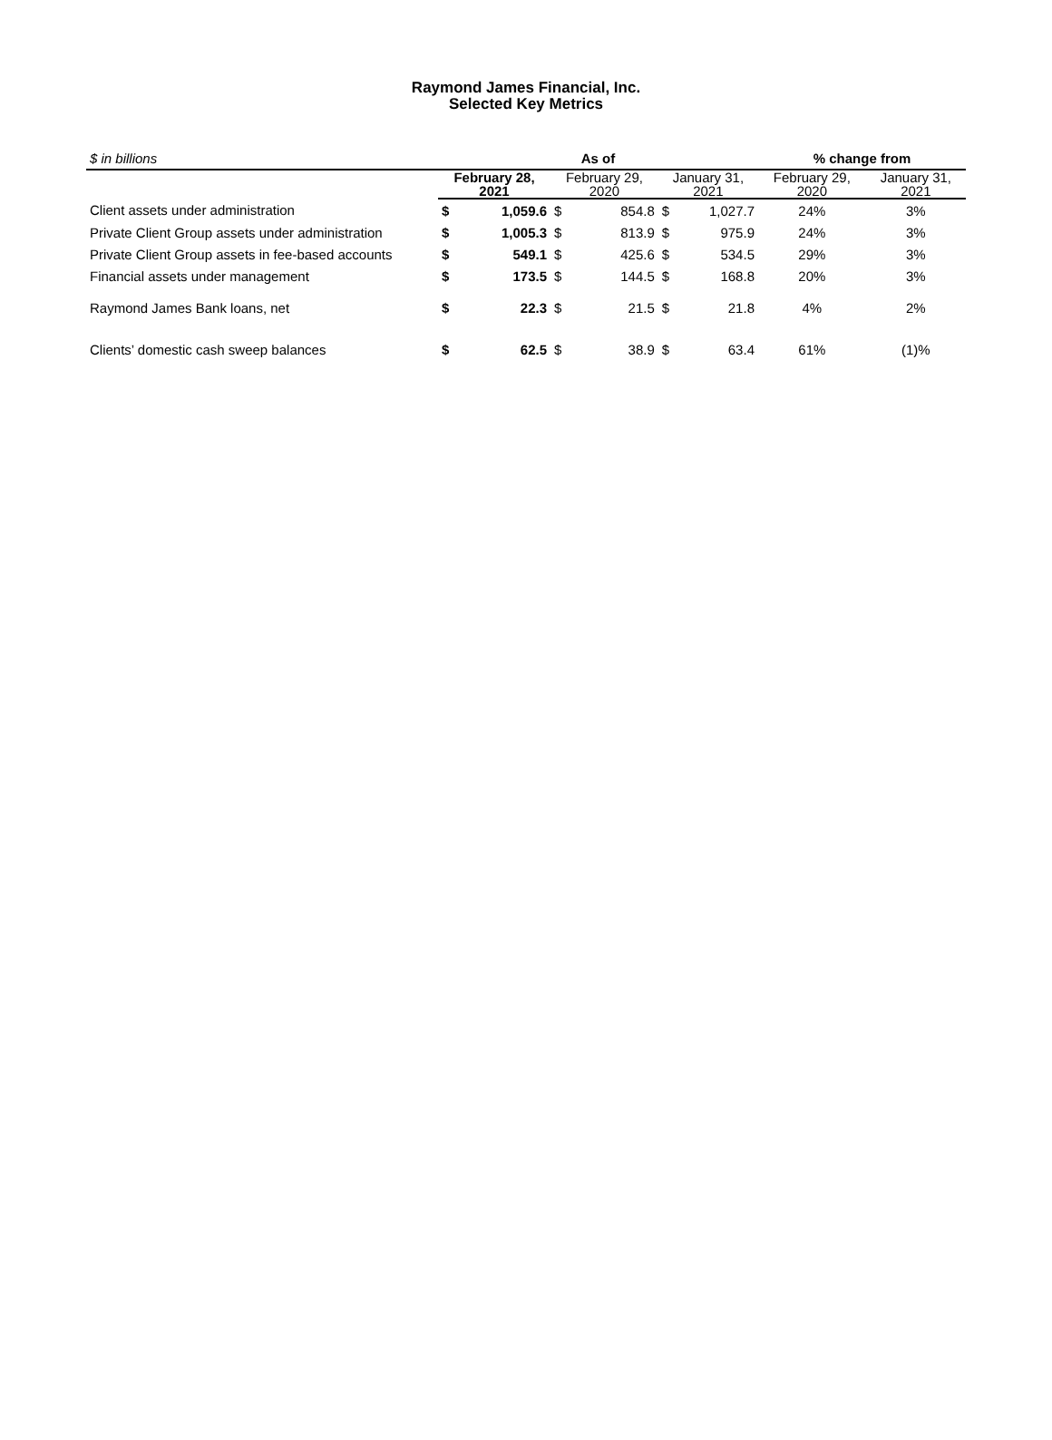Raymond James Financial, Inc.
Selected Key Metrics
| $ in billions | As of | | | | | | % change from | |
| | February 28, 2021 | | February 29, 2020 | | January 31, 2021 | | February 29, 2020 | January 31, 2021 |
| Client assets under administration | $ | 1,059.6 | $ | 854.8 | $ | 1,027.7 | 24% | 3% |
| Private Client Group assets under administration | $ | 1,005.3 | $ | 813.9 | $ | 975.9 | 24% | 3% |
| Private Client Group assets in fee-based accounts | $ | 549.1 | $ | 425.6 | $ | 534.5 | 29% | 3% |
| Financial assets under management | $ | 173.5 | $ | 144.5 | $ | 168.8 | 20% | 3% |
| Raymond James Bank loans, net | $ | 22.3 | $ | 21.5 | $ | 21.8 | 4% | 2% |
| Clients’ domestic cash sweep balances | $ | 62.5 | $ | 38.9 | $ | 63.4 | 61% | (1)% |